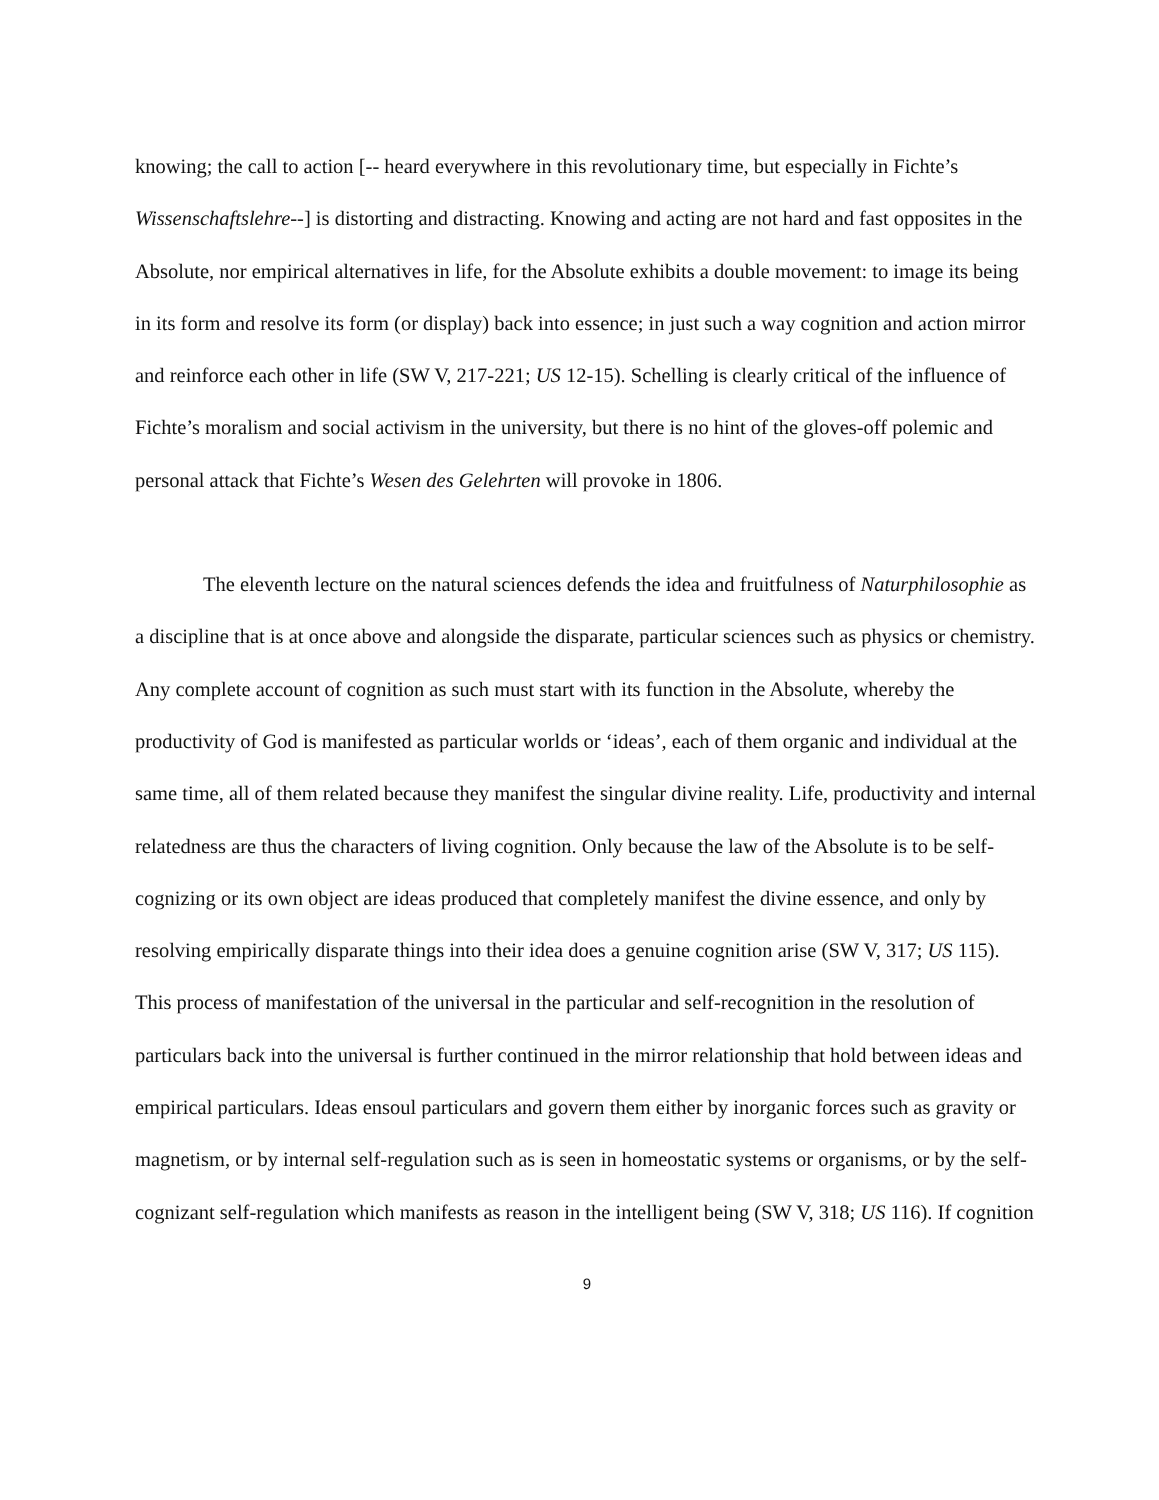knowing; the call to action [-- heard everywhere in this revolutionary time, but especially in Fichte’s Wissenschaftslehre--] is distorting and distracting. Knowing and acting are not hard and fast opposites in the Absolute, nor empirical alternatives in life, for the Absolute exhibits a double movement: to image its being in its form and resolve its form (or display) back into essence; in just such a way cognition and action mirror and reinforce each other in life (SW V, 217-221; US 12-15). Schelling is clearly critical of the influence of Fichte’s moralism and social activism in the university, but there is no hint of the gloves-off polemic and personal attack that Fichte’s Wesen des Gelehrten will provoke in 1806.
The eleventh lecture on the natural sciences defends the idea and fruitfulness of Naturphilosophie as a discipline that is at once above and alongside the disparate, particular sciences such as physics or chemistry. Any complete account of cognition as such must start with its function in the Absolute, whereby the productivity of God is manifested as particular worlds or ‘ideas’, each of them organic and individual at the same time, all of them related because they manifest the singular divine reality. Life, productivity and internal relatedness are thus the characters of living cognition. Only because the law of the Absolute is to be self-cognizing or its own object are ideas produced that completely manifest the divine essence, and only by resolving empirically disparate things into their idea does a genuine cognition arise (SW V, 317; US 115). This process of manifestation of the universal in the particular and self-recognition in the resolution of particulars back into the universal is further continued in the mirror relationship that hold between ideas and empirical particulars. Ideas ensoul particulars and govern them either by inorganic forces such as gravity or magnetism, or by internal self-regulation such as is seen in homeostatic systems or organisms, or by the self-cognizant self-regulation which manifests as reason in the intelligent being (SW V, 318; US 116). If cognition
9